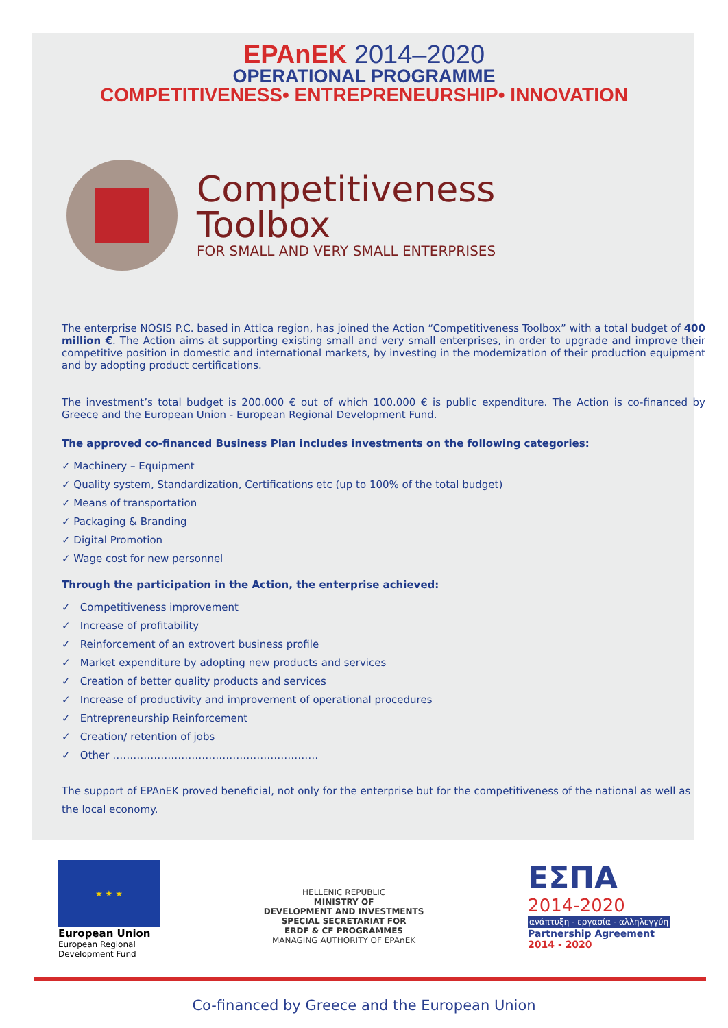EPAnEK 2014–2020
OPERATIONAL PROGRAMME
COMPETITIVENESS• ENTREPRENEURSHIP• INNOVATION
Competitiveness
Toolbox
FOR SMALL AND VERY SMALL ENTERPRISES
The enterprise NOSIS P.C. based in Attica region, has joined the Action “Competitiveness Toolbox” with a total budget of 400 million €. The Action aims at supporting existing small and very small enterprises, in order to upgrade and improve their competitive position in domestic and international markets, by investing in the modernization of their production equipment and by adopting product certifications.
The investment’s total budget is 200.000 € out of which 100.000 € is public expenditure. The Action is co-financed by Greece and the European Union - European Regional Development Fund.
The approved co-financed Business Plan includes investments on the following categories:
✓ Machinery – Equipment
✓ Quality system, Standardization, Certifications etc (up to 100% of the total budget)
✓ Means of transportation
✓ Packaging & Branding
✓ Digital Promotion
✓ Wage cost for new personnel
Through the participation in the Action, the enterprise achieved:
✓ Competitiveness improvement
✓ Increase of profitability
✓ Reinforcement of an extrovert business profile
✓ Market expenditure by adopting new products and services
✓ Creation of better quality products and services
✓ Increase of productivity and improvement of operational procedures
✓ Entrepreneurship Reinforcement
✓ Creation/ retention of jobs
✓ Other ……………………………………………………
The support of EPAnEK proved beneficial, not only for the enterprise but for the competitiveness of the national as well as the local economy.
★ ★ ★
European Union
European Regional
Development Fund
HELLENIC REPUBLIC
MINISTRY OF
DEVELOPMENT AND INVESTMENTS
SPECIAL SECRETARIAT FOR
ERDF & CF PROGRAMMES
MANAGING AUTHORITY OF EPAnEK
ΕΣΠΑ
2014-2020
ανάπτυξη - εργασία - αλληλεγγύη
Partnership Agreement
2014 - 2020
Co-financed by Greece and the European Union